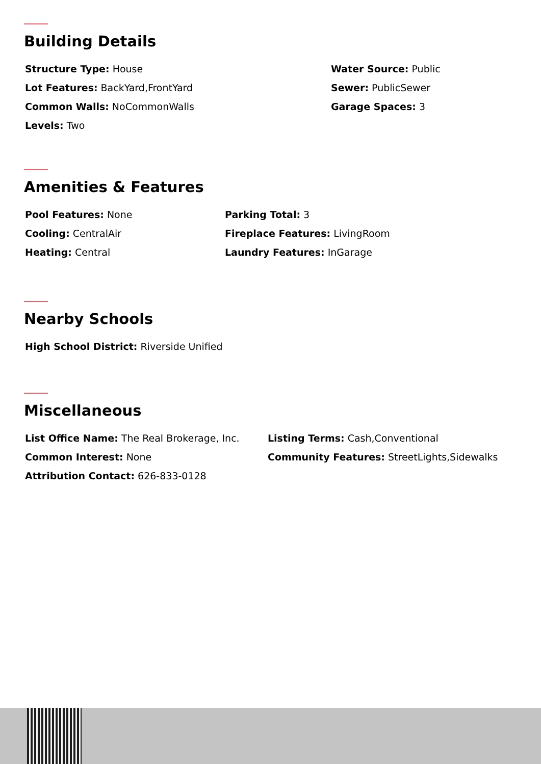Building Details
Structure Type: House
Lot Features: BackYard,FrontYard
Common Walls: NoCommonWalls
Levels: Two
Water Source: Public
Sewer: PublicSewer
Garage Spaces: 3
Amenities & Features
Pool Features: None
Cooling: CentralAir
Heating: Central
Parking Total: 3
Fireplace Features: LivingRoom
Laundry Features: InGarage
Nearby Schools
High School District: Riverside Unified
Miscellaneous
List Office Name: The Real Brokerage, Inc.
Common Interest: None
Attribution Contact: 626-833-0128
Listing Terms: Cash,Conventional
Community Features: StreetLights,Sidewalks